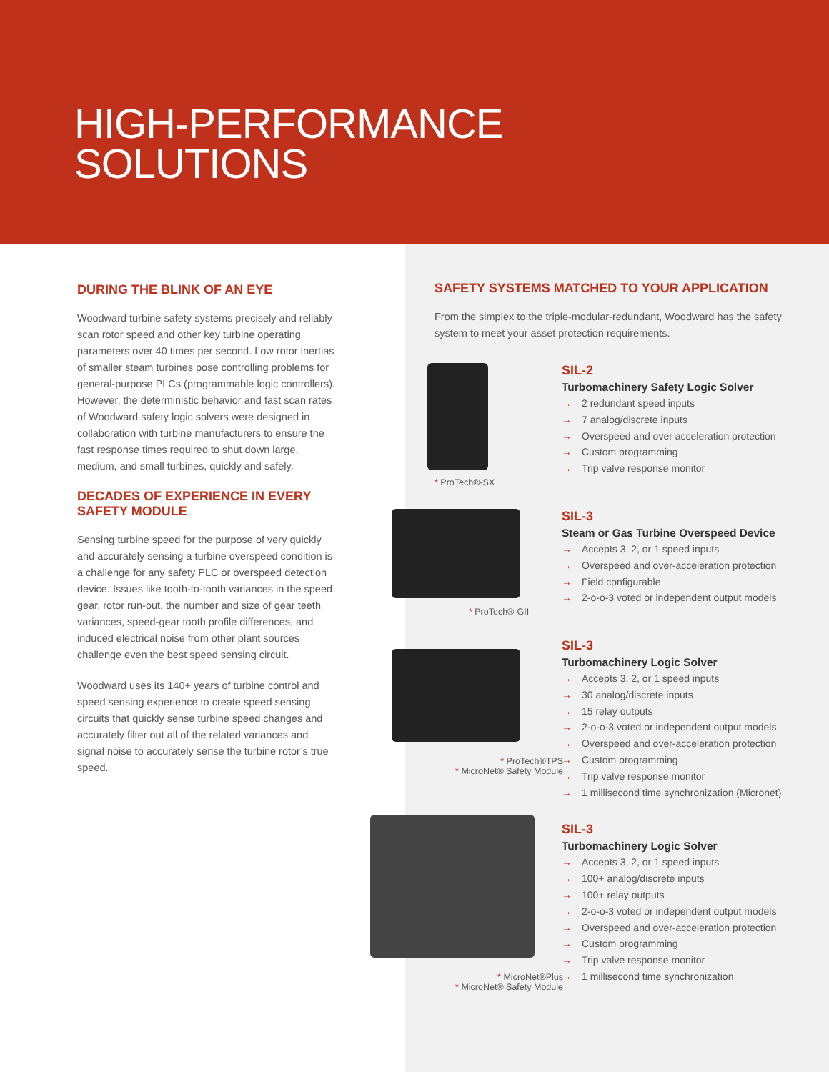HIGH-PERFORMANCE
SOLUTIONS
DURING THE BLINK OF AN EYE
Woodward turbine safety systems precisely and reliably scan rotor speed and other key turbine operating parameters over 40 times per second. Low rotor inertias of smaller steam turbines pose controlling problems for general-purpose PLCs (programmable logic controllers). However, the deterministic behavior and fast scan rates of Woodward safety logic solvers were designed in collaboration with turbine manufacturers to ensure the fast response times required to shut down large, medium, and small turbines, quickly and safely.
DECADES OF EXPERIENCE IN EVERY SAFETY MODULE
Sensing turbine speed for the purpose of very quickly and accurately sensing a turbine overspeed condition is a challenge for any safety PLC or overspeed detection device. Issues like tooth-to-tooth variances in the speed gear, rotor run-out, the number and size of gear teeth variances, speed-gear tooth profile differences, and induced electrical noise from other plant sources challenge even the best speed sensing circuit.
Woodward uses its 140+ years of turbine control and speed sensing experience to create speed sensing circuits that quickly sense turbine speed changes and accurately filter out all of the related variances and signal noise to accurately sense the turbine rotor’s true speed.
SAFETY SYSTEMS MATCHED TO YOUR APPLICATION
From the simplex to the triple-modular-redundant, Woodward has the safety system to meet your asset protection requirements.
* ProTech®-SX
SIL-2
Turbomachinery Safety Logic Solver
→ 2 redundant speed inputs
→ 7 analog/discrete inputs
→ Overspeed and over acceleration protection
→ Custom programming
→ Trip valve response monitor
* ProTech®-GII
SIL-3
Steam or Gas Turbine Overspeed Device
→ Accepts 3, 2, or 1 speed inputs
→ Overspeed and over-acceleration protection
→ Field configurable
→ 2-o-o-3 voted or independent output models
* ProTech®TPS
* MicroNet® Safety Module
SIL-3
Turbomachinery Logic Solver
→ Accepts 3, 2, or 1 speed inputs
→ 30 analog/discrete inputs
→ 15 relay outputs
→ 2-o-o-3 voted or independent output models
→ Overspeed and over-acceleration protection
→ Custom programming
→ Trip valve response monitor
→ 1 millisecond time synchronization (Micronet)
* MicroNet®Plus
* MicroNet® Safety Module
SIL-3
Turbomachinery Logic Solver
→ Accepts 3, 2, or 1 speed inputs
→ 100+ analog/discrete inputs
→ 100+ relay outputs
→ 2-o-o-3 voted or independent output models
→ Overspeed and over-acceleration protection
→ Custom programming
→ Trip valve response monitor
→ 1 millisecond time synchronization